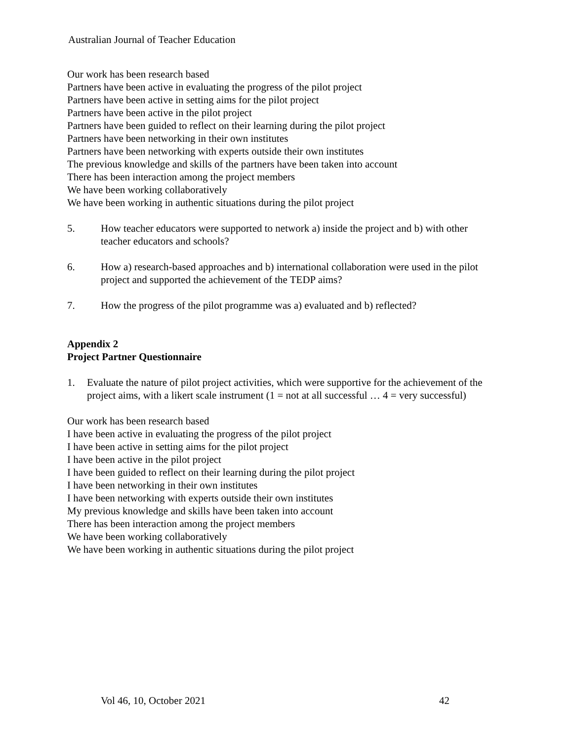Australian Journal of Teacher Education
Our work has been research based
Partners have been active in evaluating the progress of the pilot project
Partners have been active in setting aims for the pilot project
Partners have been active in the pilot project
Partners have been guided to reflect on their learning during the pilot project
Partners have been networking in their own institutes
Partners have been networking with experts outside their own institutes
The previous knowledge and skills of the partners have been taken into account
There has been interaction among the project members
We have been working collaboratively
We have been working in authentic situations during the pilot project
5. How teacher educators were supported to network a) inside the project and b) with other teacher educators and schools?
6. How a) research-based approaches and b) international collaboration were used in the pilot project and supported the achievement of the TEDP aims?
7. How the progress of the pilot programme was a) evaluated and b) reflected?
Appendix 2
Project Partner Questionnaire
1. Evaluate the nature of pilot project activities, which were supportive for the achievement of the project aims, with a likert scale instrument (1 = not at all successful … 4 = very successful)
Our work has been research based
I have been active in evaluating the progress of the pilot project
I have been active in setting aims for the pilot project
I have been active in the pilot project
I have been guided to reflect on their learning during the pilot project
I have been networking in their own institutes
I have been networking with experts outside their own institutes
My previous knowledge and skills have been taken into account
There has been interaction among the project members
We have been working collaboratively
We have been working in authentic situations during the pilot project
Vol 46, 10, October 2021 42